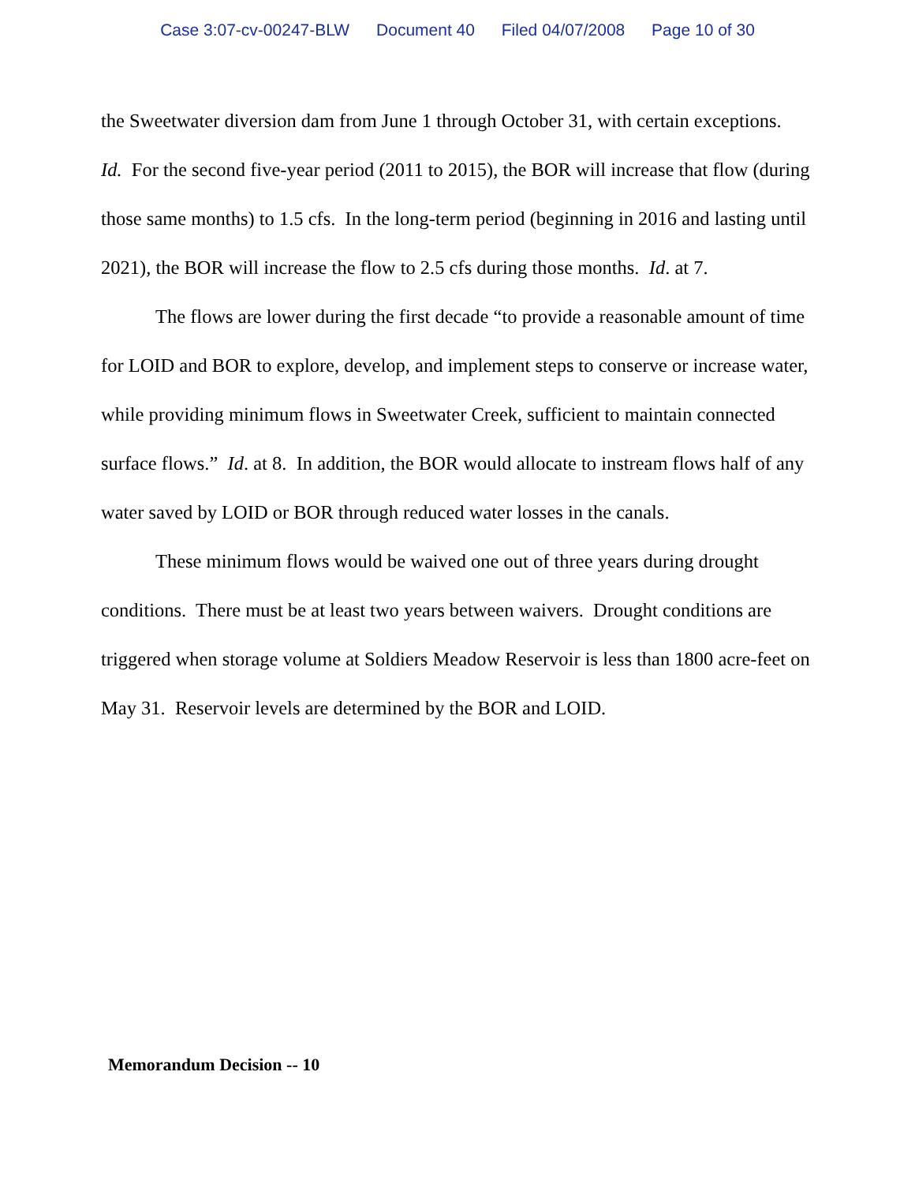Case 3:07-cv-00247-BLW Document 40 Filed 04/07/2008 Page 10 of 30
the Sweetwater diversion dam from June 1 through October 31, with certain exceptions. Id. For the second five-year period (2011 to 2015), the BOR will increase that flow (during those same months) to 1.5 cfs. In the long-term period (beginning in 2016 and lasting until 2021), the BOR will increase the flow to 2.5 cfs during those months. Id. at 7.
The flows are lower during the first decade “to provide a reasonable amount of time for LOID and BOR to explore, develop, and implement steps to conserve or increase water, while providing minimum flows in Sweetwater Creek, sufficient to maintain connected surface flows.” Id. at 8. In addition, the BOR would allocate to instream flows half of any water saved by LOID or BOR through reduced water losses in the canals.
These minimum flows would be waived one out of three years during drought conditions. There must be at least two years between waivers. Drought conditions are triggered when storage volume at Soldiers Meadow Reservoir is less than 1800 acre-feet on May 31. Reservoir levels are determined by the BOR and LOID.
Memorandum Decision -- 10